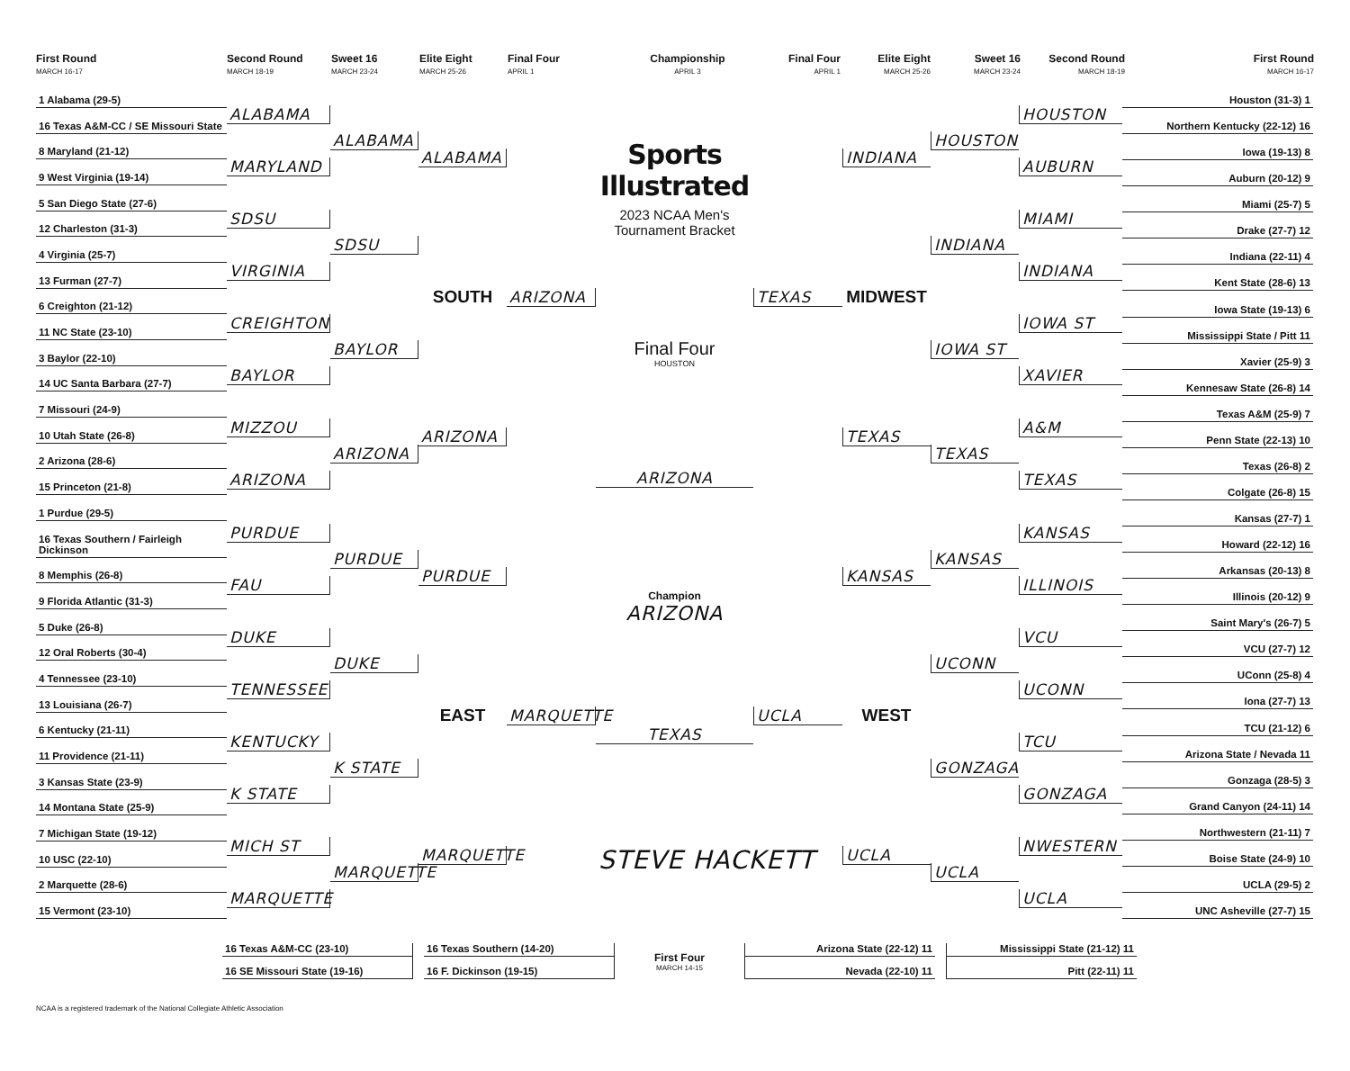First Round
MARCH 16-17
Second Round
MARCH 18-19
Sweet 16
MARCH 23-24
Elite Eight
MARCH 25-26
Final Four
APRIL 1
Championship
APRIL 3
Final Four
APRIL 1
Elite Eight
MARCH 25-26
Sweet 16
MARCH 23-24
Second Round
MARCH 18-19
First Round
MARCH 16-17
1 Alabama (29-5)
16 Texas A&M-CC / SE Missouri State
8 Maryland (21-12)
9 West Virginia (19-14)
5 San Diego State (27-6)
12 Charleston (31-3)
4 Virginia (25-7)
13 Furman (27-7)
6 Creighton (21-12)
11 NC State (23-10)
3 Baylor (22-10)
14 UC Santa Barbara (27-7)
7 Missouri (24-9)
10 Utah State (26-8)
2 Arizona (28-6)
15 Princeton (21-8)
1 Purdue (29-5)
16 Texas Southern / Fairleigh Dickinson
8 Memphis (26-8)
9 Florida Atlantic (31-3)
5 Duke (26-8)
12 Oral Roberts (30-4)
4 Tennessee (23-10)
13 Louisiana (26-7)
6 Kentucky (21-11)
11 Providence (21-11)
3 Kansas State (23-9)
14 Montana State (25-9)
7 Michigan State (19-12)
10 USC (22-10)
2 Marquette (28-6)
15 Vermont (23-10)
ALABAMA
MARYLAND
SDSU
VIRGINIA
CREIGHTON
BAYLOR
MIZZOU
ARIZONA
PURDUE
FAU
DUKE
TENNESSEE
KENTUCKY
K STATE
MICH ST
MARQUETTE
ALABAMA
SDSU
BAYLOR
ARIZONA
PURDUE
DUKE
K STATE
MARQUETTE
ALABAMA
SOUTH
ARIZONA
PURDUE
EAST
MARQUETTE
ARIZONA
MARQUETTE
Sports Illustrated
2023 NCAA Men's Tournament Bracket
Final Four
HOUSTON
ARIZONA
Champion
ARIZONA
TEXAS
STEVE HACKETT
TEXAS
UCLA
INDIANA
MIDWEST
TEXAS
KANSAS
WEST
UCLA
HOUSTON
INDIANA
IOWA ST
TEXAS
KANSAS
UCONN
GONZAGA
UCLA
HOUSTON
AUBURN
MIAMI
INDIANA
IOWA ST
XAVIER
A&M
TEXAS
KANSAS
ILLINOIS
VCU
UCONN
TCU
GONZAGA
NWESTERN
UCLA
Houston (31-3) 1
Northern Kentucky (22-12) 16
Iowa (19-13) 8
Auburn (20-12) 9
Miami (25-7) 5
Drake (27-7) 12
Indiana (22-11) 4
Kent State (28-6) 13
Iowa State (19-13) 6
Mississippi State / Pitt 11
Xavier (25-9) 3
Kennesaw State (26-8) 14
Texas A&M (25-9) 7
Penn State (22-13) 10
Texas (26-8) 2
Colgate (26-8) 15
Kansas (27-7) 1
Howard (22-12) 16
Arkansas (20-13) 8
Illinois (20-12) 9
Saint Mary's (26-7) 5
VCU (27-7) 12
UConn (25-8) 4
Iona (27-7) 13
TCU (21-12) 6
Arizona State / Nevada 11
Gonzaga (28-5) 3
Grand Canyon (24-11) 14
Northwestern (21-11) 7
Boise State (24-9) 10
UCLA (29-5) 2
UNC Asheville (27-7) 15
16 Texas A&M-CC (23-10)
16 SE Missouri State (19-16)
16 Texas Southern (14-20)
16 F. Dickinson (19-15)
First Four
MARCH 14-15
Arizona State (22-12) 11
Nevada (22-10) 11
Mississippi State (21-12) 11
Pitt (22-11) 11
NCAA is a registered trademark of the National Collegiate Athletic Association